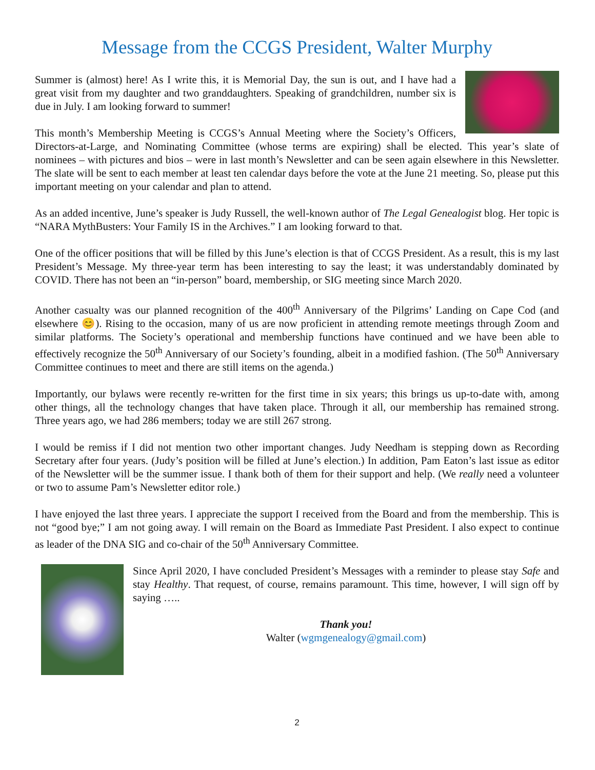Message from the CCGS President, Walter Murphy
Summer is (almost) here! As I write this, it is Memorial Day, the sun is out, and I have had a great visit from my daughter and two granddaughters. Speaking of grandchildren, number six is due in July. I am looking forward to summer!
This month’s Membership Meeting is CCGS’s Annual Meeting where the Society’s Officers, Directors-at-Large, and Nominating Committee (whose terms are expiring) shall be elected. This year’s slate of nominees – with pictures and bios – were in last month’s Newsletter and can be seen again elsewhere in this Newsletter. The slate will be sent to each member at least ten calendar days before the vote at the June 21 meeting. So, please put this important meeting on your calendar and plan to attend.
As an added incentive, June’s speaker is Judy Russell, the well-known author of The Legal Genealogist blog. Her topic is “NARA MythBusters: Your Family IS in the Archives.” I am looking forward to that.
One of the officer positions that will be filled by this June’s election is that of CCGS President. As a result, this is my last President’s Message. My three-year term has been interesting to say the least; it was understandably dominated by COVID. There has not been an “in-person” board, membership, or SIG meeting since March 2020.
Another casualty was our planned recognition of the 400<sup>th</sup> Anniversary of the Pilgrims’ Landing on Cape Cod (and elsewhere 😊). Rising to the occasion, many of us are now proficient in attending remote meetings through Zoom and similar platforms. The Society’s operational and membership functions have continued and we have been able to effectively recognize the 50<sup>th</sup> Anniversary of our Society’s founding, albeit in a modified fashion. (The 50<sup>th</sup> Anniversary Committee continues to meet and there are still items on the agenda.)
Importantly, our bylaws were recently re-written for the first time in six years; this brings us up-to-date with, among other things, all the technology changes that have taken place. Through it all, our membership has remained strong. Three years ago, we had 286 members; today we are still 267 strong.
I would be remiss if I did not mention two other important changes. Judy Needham is stepping down as Recording Secretary after four years. (Judy’s position will be filled at June’s election.) In addition, Pam Eaton’s last issue as editor of the Newsletter will be the summer issue. I thank both of them for their support and help. (We really need a volunteer or two to assume Pam’s Newsletter editor role.)
I have enjoyed the last three years. I appreciate the support I received from the Board and from the membership. This is not “good bye;” I am not going away. I will remain on the Board as Immediate Past President. I also expect to continue as leader of the DNA SIG and co-chair of the 50<sup>th</sup> Anniversary Committee.
Since April 2020, I have concluded President’s Messages with a reminder to please stay Safe and stay Healthy. That request, of course, remains paramount. This time, however, I will sign off by saying …..
Thank you!
Walter (wgmgenealogy@gmail.com)
2